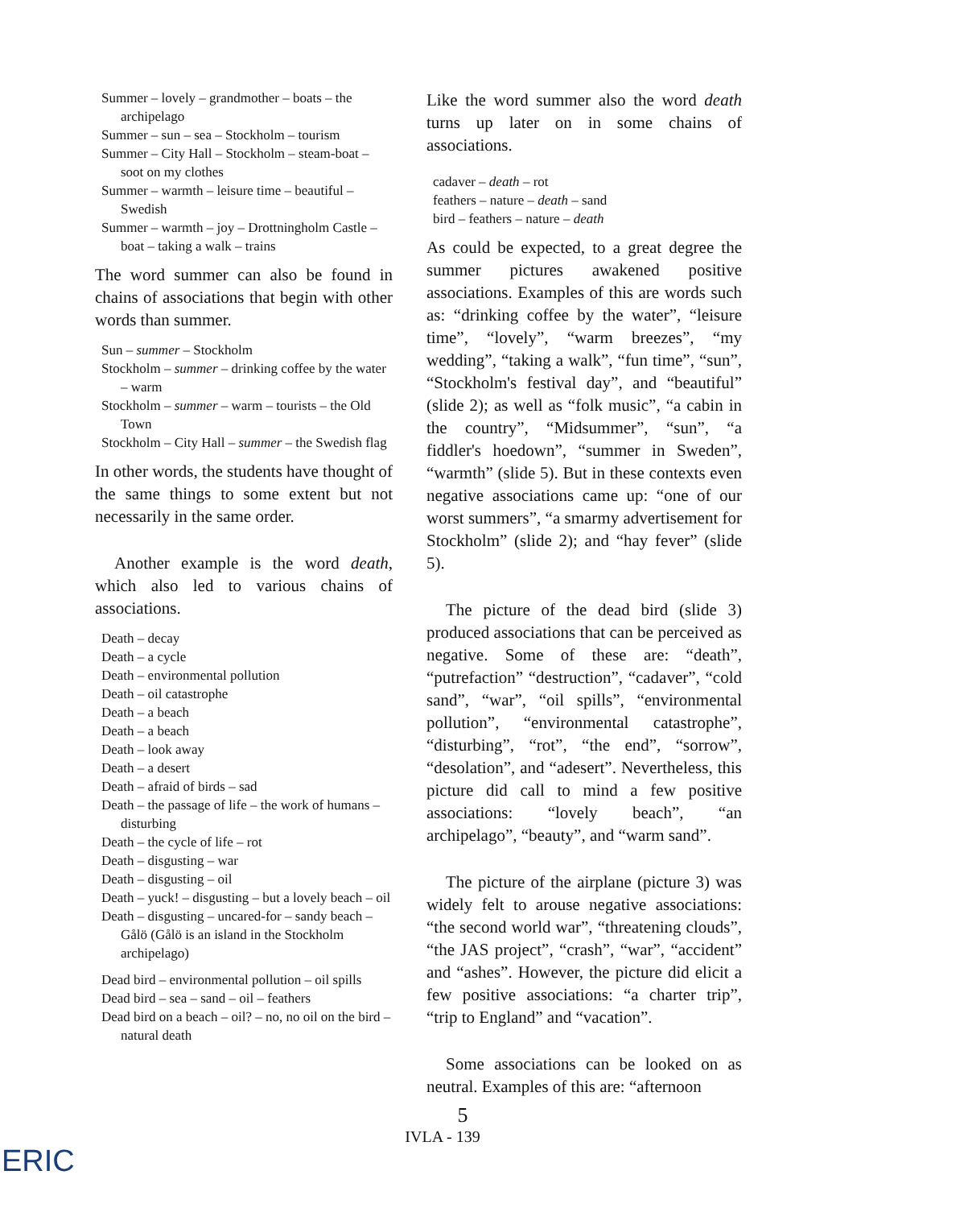Summer – lovely – grandmother – boats – the archipelago
Summer – sun – sea – Stockholm – tourism
Summer – City Hall – Stockholm – steam-boat – soot on my clothes
Summer – warmth – leisure time – beautiful – Swedish
Summer – warmth – joy – Drottningholm Castle – boat – taking a walk – trains
The word summer can also be found in chains of associations that begin with other words than summer.
Sun – summer – Stockholm
Stockholm – summer – drinking coffee by the water – warm
Stockholm – summer – warm – tourists – the Old Town
Stockholm – City Hall – summer – the Swedish flag
In other words, the students have thought of the same things to some extent but not necessarily in the same order.
Another example is the word death, which also led to various chains of associations.
Death – decay
Death – a cycle
Death – environmental pollution
Death – oil catastrophe
Death – a beach
Death – a beach
Death – look away
Death – a desert
Death – afraid of birds – sad
Death – the passage of life – the work of humans – disturbing
Death – the cycle of life – rot
Death – disgusting – war
Death – disgusting – oil
Death – yuck! – disgusting – but a lovely beach – oil
Death – disgusting – uncared-for – sandy beach – Gålö (Gålö is an island in the Stockholm archipelago)
Dead bird – environmental pollution – oil spills
Dead bird – sea – sand – oil – feathers
Dead bird on a beach – oil? – no, no oil on the bird – natural death
Like the word summer also the word death turns up later on in some chains of associations.
cadaver – death – rot
feathers – nature – death – sand
bird – feathers – nature – death
As could be expected, to a great degree the summer pictures awakened positive associations. Examples of this are words such as: “drinking coffee by the water”, “leisure time”, “lovely”, “warm breezes”, “my wedding”, “taking a walk”, “fun time”, “sun”, “Stockholm's festival day”, and “beautiful” (slide 2); as well as “folk music”, “a cabin in the country”, “Midsummer”, “sun”, “a fiddler's hoedown”, “summer in Sweden”, “warmth” (slide 5). But in these contexts even negative associations came up: “one of our worst summers”, “a smarmy advertisement for Stockholm” (slide 2); and “hay fever” (slide 5).
The picture of the dead bird (slide 3) produced associations that can be perceived as negative. Some of these are: “death”, “putrefaction” “destruction”, “cadaver”, “cold sand”, “war”, “oil spills”, “environmental pollution”, “environmental catastrophe”, “disturbing”, “rot”, “the end”, “sorrow”, “desolation”, and “adesert”. Nevertheless, this picture did call to mind a few positive associations: “lovely beach”, “an archipelago”, “beauty”, and “warm sand”.
The picture of the airplane (picture 3) was widely felt to arouse negative associations: “the second world war”, “threatening clouds”, “the JAS project”, “crash”, “war”, “accident” and “ashes”. However, the picture did elicit a few positive associations: “a charter trip”, “trip to England” and “vacation”.
Some associations can be looked on as neutral. Examples of this are: “afternoon
5
IVLA - 139
ERIC